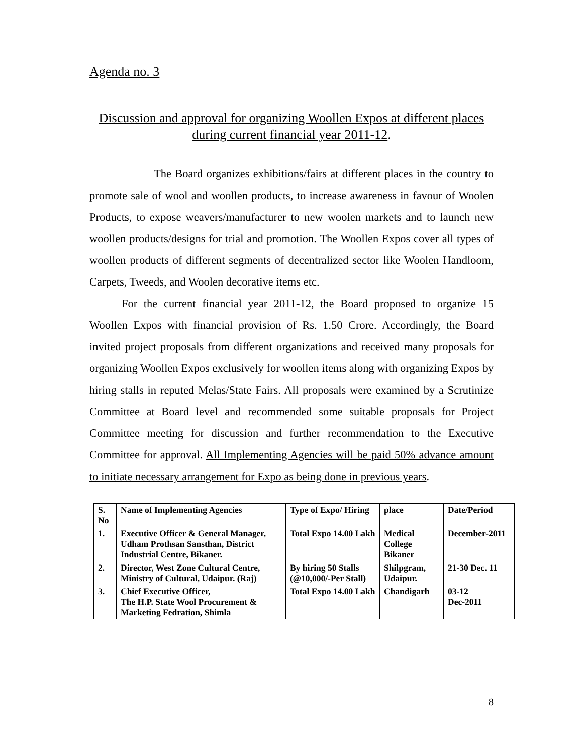Agenda no. 3
Discussion and approval for organizing Woollen Expos at different places during current financial year 2011-12.
The Board organizes exhibitions/fairs at different places in the country to promote sale of wool and woollen products, to increase awareness in favour of Woolen Products, to expose weavers/manufacturer to new woolen markets and to launch new woollen products/designs for trial and promotion. The Woollen Expos cover all types of woollen products of different segments of decentralized sector like Woolen Handloom, Carpets, Tweeds, and Woolen decorative items etc.
For the current financial year 2011-12, the Board proposed to organize 15 Woollen Expos with financial provision of Rs. 1.50 Crore. Accordingly, the Board invited project proposals from different organizations and received many proposals for organizing Woollen Expos exclusively for woollen items along with organizing Expos by hiring stalls in reputed Melas/State Fairs. All proposals were examined by a Scrutinize Committee at Board level and recommended some suitable proposals for Project Committee meeting for discussion and further recommendation to the Executive Committee for approval. All Implementing Agencies will be paid 50% advance amount to initiate necessary arrangement for Expo as being done in previous years.
| S. No | Name of Implementing Agencies | Type of Expo/ Hiring | place | Date/Period |
| --- | --- | --- | --- | --- |
| 1. | Executive Officer & General Manager, Udham Prothsan Sansthan, District Industrial Centre, Bikaner. | Total Expo 14.00 Lakh | Medical College Bikaner | December-2011 |
| 2. | Director, West Zone Cultural Centre, Ministry of Cultural, Udaipur. (Raj) | By hiring 50 Stalls (@10,000/-Per Stall) | Shilpgram, Udaipur. | 21-30 Dec. 11 |
| 3. | Chief Executive Officer, The H.P. State Wool Procurement & Marketing Fedration, Shimla | Total Expo 14.00 Lakh | Chandigarh | 03-12 Dec-2011 |
8